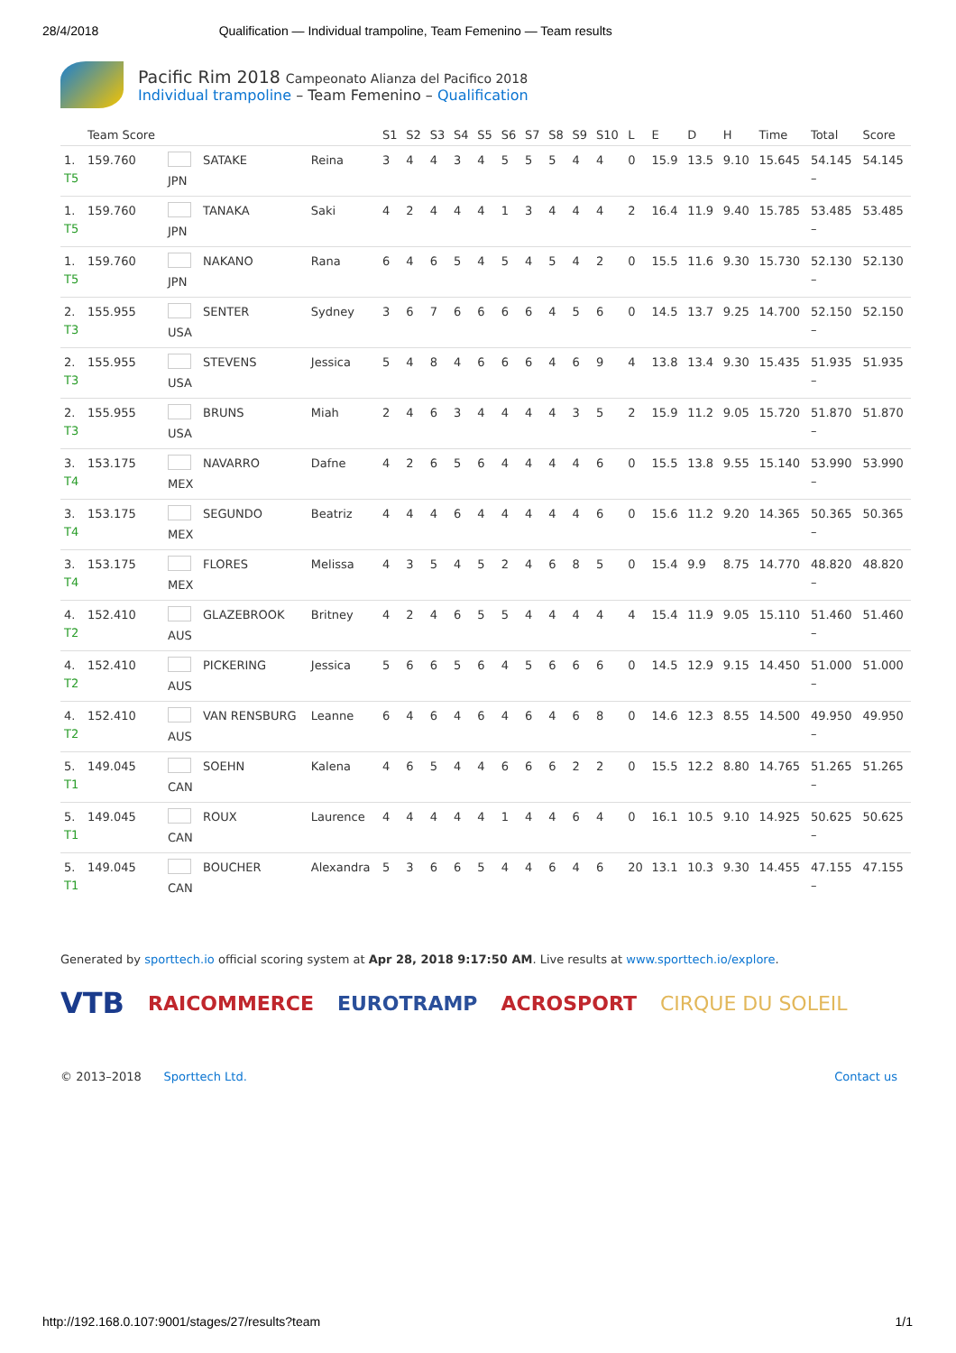28/4/2018 Qualification — Individual trampoline, Team Femenino — Team results
Pacific Rim 2018 Campeonato Alianza del Pacifico 2018
Individual trampoline – Team Femenino – Qualification
| | Team Score | | | | S1 | S2 | S3 | S4 | S5 | S6 | S7 | S8 | S9 | S10 | L | E | D | H | Time | Total | Score |
| --- | --- | --- | --- | --- | --- | --- | --- | --- | --- | --- | --- | --- | --- | --- | --- | --- | --- | --- | --- | --- | --- |
| 1. T5 | 159.760 | JPN | SATAKE | Reina | 3 | 4 | 4 | 3 | 4 | 5 | 5 | 5 | 4 | 4 | 0 | 15.9 | 13.5 | 9.10 | 15.645 | 54.145 – | 54.145 |
| 1. T5 | 159.760 | JPN | TANAKA | Saki | 4 | 2 | 4 | 4 | 4 | 1 | 3 | 4 | 4 | 4 | 2 | 16.4 | 11.9 | 9.40 | 15.785 | 53.485 – | 53.485 |
| 1. T5 | 159.760 | JPN | NAKANO | Rana | 6 | 4 | 6 | 5 | 4 | 5 | 4 | 5 | 4 | 2 | 0 | 15.5 | 11.6 | 9.30 | 15.730 | 52.130 – | 52.130 |
| 2. T3 | 155.955 | USA | SENTER | Sydney | 3 | 6 | 7 | 6 | 6 | 6 | 6 | 4 | 5 | 6 | 0 | 14.5 | 13.7 | 9.25 | 14.700 | 52.150 – | 52.150 |
| 2. T3 | 155.955 | USA | STEVENS | Jessica | 5 | 4 | 8 | 4 | 6 | 6 | 6 | 4 | 6 | 9 | 4 | 13.8 | 13.4 | 9.30 | 15.435 | 51.935 – | 51.935 |
| 2. T3 | 155.955 | USA | BRUNS | Miah | 2 | 4 | 6 | 3 | 4 | 4 | 4 | 4 | 3 | 5 | 2 | 15.9 | 11.2 | 9.05 | 15.720 | 51.870 – | 51.870 |
| 3. T4 | 153.175 | MEX | NAVARRO | Dafne | 4 | 2 | 6 | 5 | 6 | 4 | 4 | 4 | 4 | 6 | 0 | 15.5 | 13.8 | 9.55 | 15.140 | 53.990 – | 53.990 |
| 3. T4 | 153.175 | MEX | SEGUNDO | Beatriz | 4 | 4 | 4 | 6 | 4 | 4 | 4 | 4 | 4 | 6 | 0 | 15.6 | 11.2 | 9.20 | 14.365 | 50.365 – | 50.365 |
| 3. T4 | 153.175 | MEX | FLORES | Melissa | 4 | 3 | 5 | 4 | 5 | 2 | 4 | 6 | 8 | 5 | 0 | 15.4 | 9.9 | 8.75 | 14.770 | 48.820 – | 48.820 |
| 4. T2 | 152.410 | AUS | GLAZEBROOK | Britney | 4 | 2 | 4 | 6 | 5 | 5 | 4 | 4 | 4 | 4 | 4 | 15.4 | 11.9 | 9.05 | 15.110 | 51.460 – | 51.460 |
| 4. T2 | 152.410 | AUS | PICKERING | Jessica | 5 | 6 | 6 | 5 | 6 | 4 | 5 | 6 | 6 | 6 | 0 | 14.5 | 12.9 | 9.15 | 14.450 | 51.000 – | 51.000 |
| 4. T2 | 152.410 | AUS | VAN RENSBURG | Leanne | 6 | 4 | 6 | 4 | 6 | 4 | 6 | 4 | 6 | 8 | 0 | 14.6 | 12.3 | 8.55 | 14.500 | 49.950 – | 49.950 |
| 5. T1 | 149.045 | CAN | SOEHN | Kalena | 4 | 6 | 5 | 4 | 4 | 6 | 6 | 6 | 2 | 2 | 0 | 15.5 | 12.2 | 8.80 | 14.765 | 51.265 – | 51.265 |
| 5. T1 | 149.045 | CAN | ROUX | Laurence | 4 | 4 | 4 | 4 | 4 | 1 | 4 | 4 | 6 | 4 | 0 | 16.1 | 10.5 | 9.10 | 14.925 | 50.625 – | 50.625 |
| 5. T1 | 149.045 | CAN | BOUCHER | Alexandra | 5 | 3 | 6 | 6 | 5 | 4 | 4 | 6 | 4 | 6 | 20 | 13.1 | 10.3 | 9.30 | 14.455 | 47.155 – | 47.155 |
Generated by sporttech.io official scoring system at Apr 28, 2018 9:17:50 AM. Live results at www.sporttech.io/explore.
VTB RAICOMMERCE EUROTRAMP ACROSPORT CIRQUE DU SOLEIL
© 2013–2018 Sporttech Ltd. Contact us
http://192.168.0.107:9001/stages/27/results?team 1/1